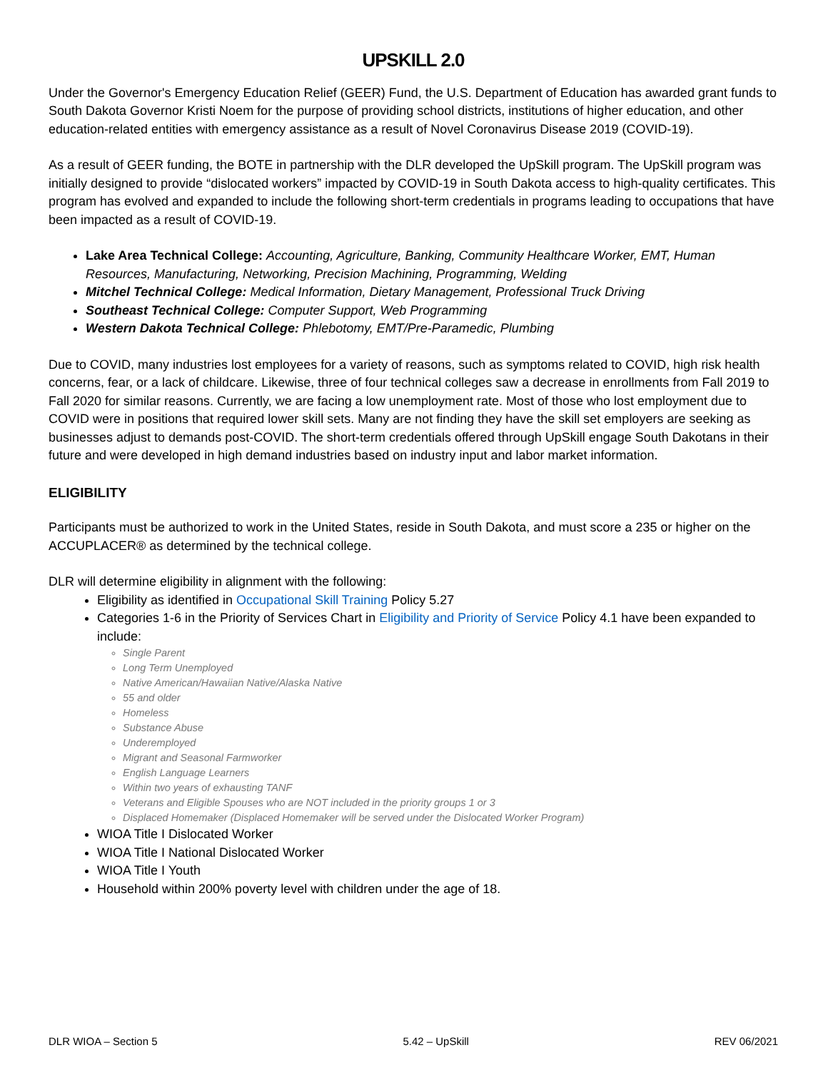UPSKILL 2.0
Under the Governor's Emergency Education Relief (GEER) Fund, the U.S. Department of Education has awarded grant funds to South Dakota Governor Kristi Noem for the purpose of providing school districts, institutions of higher education, and other education-related entities with emergency assistance as a result of Novel Coronavirus Disease 2019 (COVID-19).
As a result of GEER funding, the BOTE in partnership with the DLR developed the UpSkill program. The UpSkill program was initially designed to provide “dislocated workers” impacted by COVID-19 in South Dakota access to high-quality certificates. This program has evolved and expanded to include the following short-term credentials in programs leading to occupations that have been impacted as a result of COVID-19.
Lake Area Technical College: Accounting, Agriculture, Banking, Community Healthcare Worker, EMT, Human Resources, Manufacturing, Networking, Precision Machining, Programming, Welding
Mitchel Technical College: Medical Information, Dietary Management, Professional Truck Driving
Southeast Technical College: Computer Support, Web Programming
Western Dakota Technical College: Phlebotomy, EMT/Pre-Paramedic, Plumbing
Due to COVID, many industries lost employees for a variety of reasons, such as symptoms related to COVID, high risk health concerns, fear, or a lack of childcare. Likewise, three of four technical colleges saw a decrease in enrollments from Fall 2019 to Fall 2020 for similar reasons. Currently, we are facing a low unemployment rate. Most of those who lost employment due to COVID were in positions that required lower skill sets. Many are not finding they have the skill set employers are seeking as businesses adjust to demands post-COVID. The short-term credentials offered through UpSkill engage South Dakotans in their future and were developed in high demand industries based on industry input and labor market information.
ELIGIBILITY
Participants must be authorized to work in the United States, reside in South Dakota, and must score a 235 or higher on the ACCUPLACER® as determined by the technical college.
DLR will determine eligibility in alignment with the following:
Eligibility as identified in Occupational Skill Training Policy 5.27
Categories 1-6 in the Priority of Services Chart in Eligibility and Priority of Service Policy 4.1 have been expanded to include:
Single Parent
Long Term Unemployed
Native American/Hawaiian Native/Alaska Native
55 and older
Homeless
Substance Abuse
Underemployed
Migrant and Seasonal Farmworker
English Language Learners
Within two years of exhausting TANF
Veterans and Eligible Spouses who are NOT included in the priority groups 1 or 3
Displaced Homemaker (Displaced Homemaker will be served under the Dislocated Worker Program)
WIOA Title I Dislocated Worker
WIOA Title I National Dislocated Worker
WIOA Title I Youth
Household within 200% poverty level with children under the age of 18.
DLR WIOA – Section 5 5.42 – UpSkill REV 06/2021